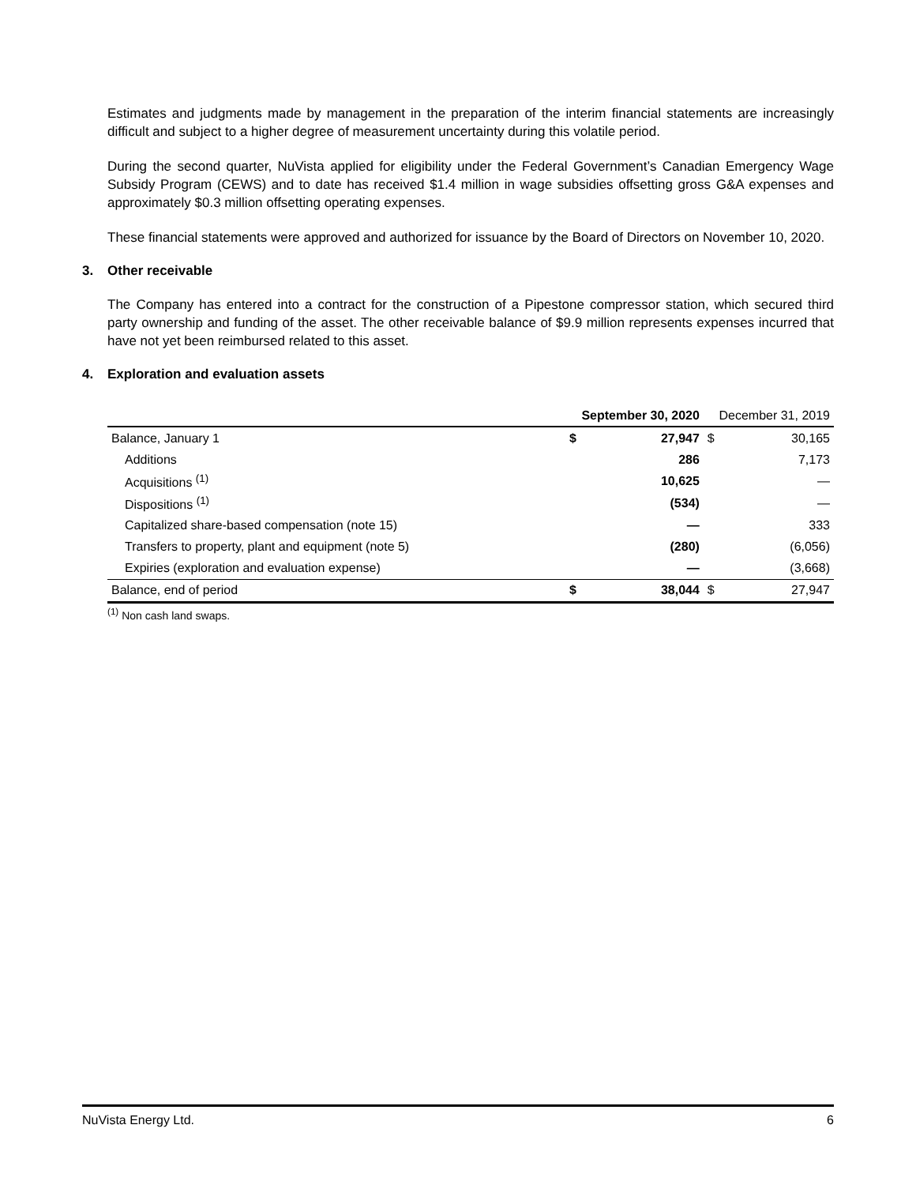Estimates and judgments made by management in the preparation of the interim financial statements are increasingly difficult and subject to a higher degree of measurement uncertainty during this volatile period.
During the second quarter, NuVista applied for eligibility under the Federal Government’s Canadian Emergency Wage Subsidy Program (CEWS) and to date has received $1.4 million in wage subsidies offsetting gross G&A expenses and approximately $0.3 million offsetting operating expenses.
These financial statements were approved and authorized for issuance by the Board of Directors on November 10, 2020.
3. Other receivable
The Company has entered into a contract for the construction of a Pipestone compressor station, which secured third party ownership and funding of the asset. The other receivable balance of $9.9 million represents expenses incurred that have not yet been reimbursed related to this asset.
4. Exploration and evaluation assets
| | September 30, 2020 | | December 31, 2019 | |
| Balance, January 1 | $ | 27,947 | $ | 30,165 |
| Additions | | 286 | | 7,173 |
| Acquisitions <sup>(1)</sup> | | 10,625 | | — |
| Dispositions <sup>(1)</sup> | | (534) | | — |
| Capitalized share-based compensation (note 15) | | — | | 333 |
| Transfers to property, plant and equipment (note 5) | | (280) | | (6,056) |
| Expiries (exploration and evaluation expense) | | — | | (3,668) |
| Balance, end of period | $ | 38,044 | $ | 27,947 |
<sup>(1)</sup> Non cash land swaps.
NuVista Energy Ltd. 6